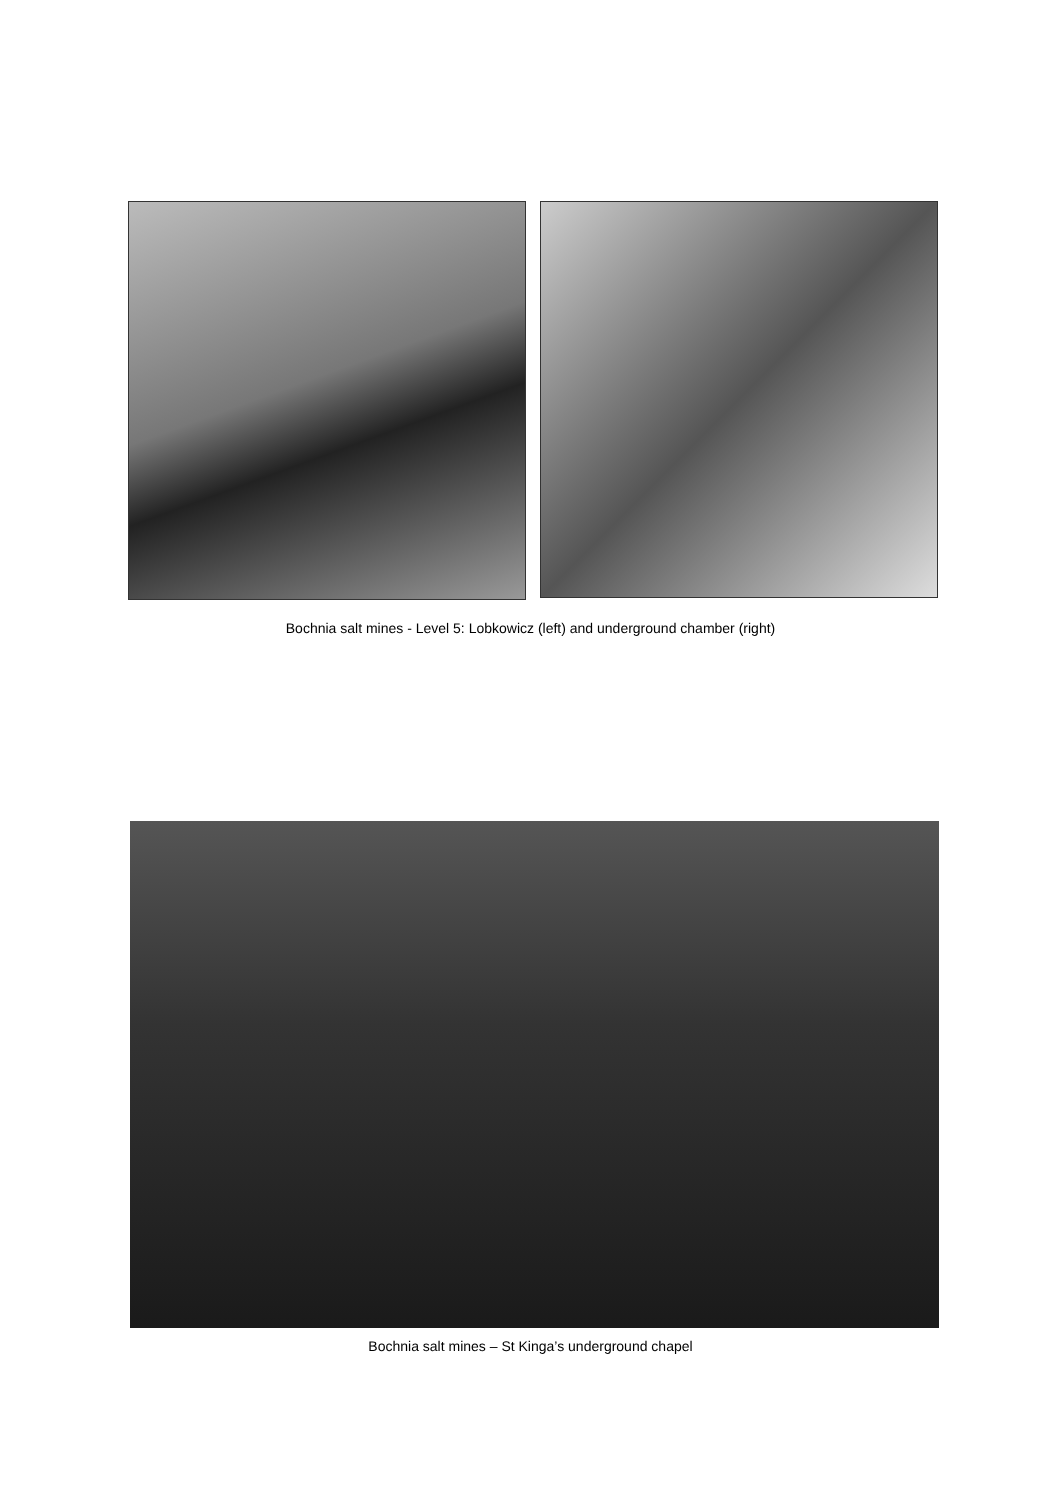Bochnia salt mines - Level 5: Lobkowicz (left) and underground chamber (right)
Bochnia salt mines – St Kinga’s underground chapel